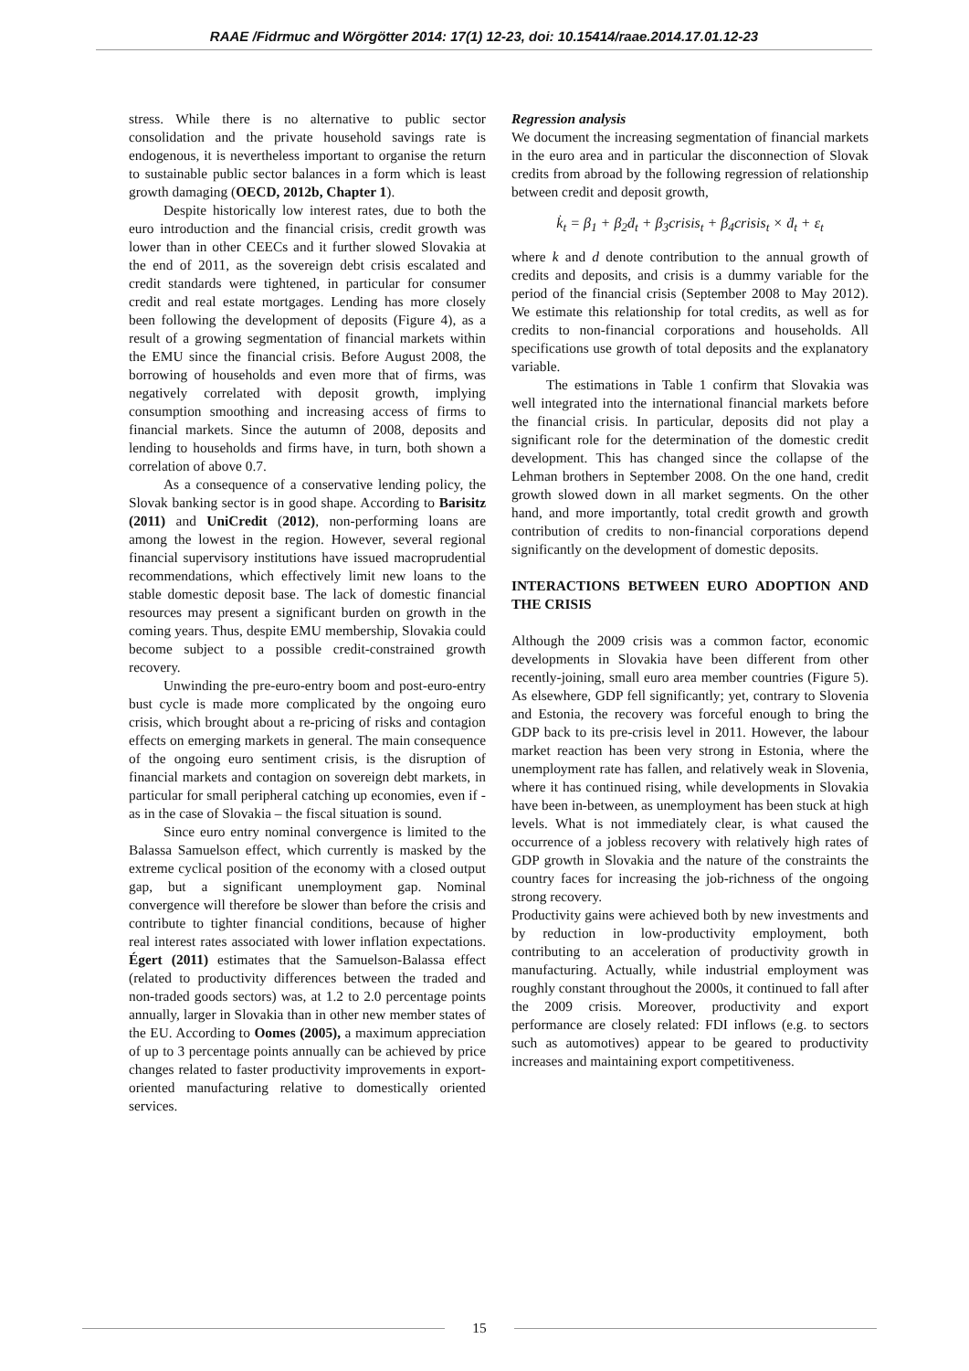RAAE /Fidrmuc and Wörgötter 2014: 17(1) 12-23, doi: 10.15414/raae.2014.17.01.12-23
stress. While there is no alternative to public sector consolidation and the private household savings rate is endogenous, it is nevertheless important to organise the return to sustainable public sector balances in a form which is least growth damaging (OECD, 2012b, Chapter 1).
Despite historically low interest rates, due to both the euro introduction and the financial crisis, credit growth was lower than in other CEECs and it further slowed Slovakia at the end of 2011, as the sovereign debt crisis escalated and credit standards were tightened, in particular for consumer credit and real estate mortgages. Lending has more closely been following the development of deposits (Figure 4), as a result of a growing segmentation of financial markets within the EMU since the financial crisis. Before August 2008, the borrowing of households and even more that of firms, was negatively correlated with deposit growth, implying consumption smoothing and increasing access of firms to financial markets. Since the autumn of 2008, deposits and lending to households and firms have, in turn, both shown a correlation of above 0.7.
As a consequence of a conservative lending policy, the Slovak banking sector is in good shape. According to Barisitz (2011) and UniCredit (2012), non-performing loans are among the lowest in the region. However, several regional financial supervisory institutions have issued macroprudential recommendations, which effectively limit new loans to the stable domestic deposit base. The lack of domestic financial resources may present a significant burden on growth in the coming years. Thus, despite EMU membership, Slovakia could become subject to a possible credit-constrained growth recovery.
Unwinding the pre-euro-entry boom and post-euro-entry bust cycle is made more complicated by the ongoing euro crisis, which brought about a re-pricing of risks and contagion effects on emerging markets in general. The main consequence of the ongoing euro sentiment crisis, is the disruption of financial markets and contagion on sovereign debt markets, in particular for small peripheral catching up economies, even if - as in the case of Slovakia – the fiscal situation is sound.
Since euro entry nominal convergence is limited to the Balassa Samuelson effect, which currently is masked by the extreme cyclical position of the economy with a closed output gap, but a significant unemployment gap. Nominal convergence will therefore be slower than before the crisis and contribute to tighter financial conditions, because of higher real interest rates associated with lower inflation expectations. Égert (2011) estimates that the Samuelson-Balassa effect (related to productivity differences between the traded and non-traded goods sectors) was, at 1.2 to 2.0 percentage points annually, larger in Slovakia than in other new member states of the EU. According to Oomes (2005), a maximum appreciation of up to 3 percentage points annually can be achieved by price changes related to faster productivity improvements in export-oriented manufacturing relative to domestically oriented services.
Regression analysis
We document the increasing segmentation of financial markets in the euro area and in particular the disconnection of Slovak credits from abroad by the following regression of relationship between credit and deposit growth,
k̇<sub>t</sub> = β<sub>1</sub> + β<sub>2</sub>ḋ<sub>t</sub> + β<sub>3</sub>crisis<sub>t</sub> + β<sub>4</sub>crisis<sub>t</sub> × ḋ<sub>t</sub> + ε<sub>t</sub>
where k and d denote contribution to the annual growth of credits and deposits, and crisis is a dummy variable for the period of the financial crisis (September 2008 to May 2012). We estimate this relationship for total credits, as well as for credits to non-financial corporations and households. All specifications use growth of total deposits and the explanatory variable.
The estimations in Table 1 confirm that Slovakia was well integrated into the international financial markets before the financial crisis. In particular, deposits did not play a significant role for the determination of the domestic credit development. This has changed since the collapse of the Lehman brothers in September 2008. On the one hand, credit growth slowed down in all market segments. On the other hand, and more importantly, total credit growth and growth contribution of credits to non-financial corporations depend significantly on the development of domestic deposits.
INTERACTIONS BETWEEN EURO ADOPTION AND THE CRISIS
Although the 2009 crisis was a common factor, economic developments in Slovakia have been different from other recently-joining, small euro area member countries (Figure 5). As elsewhere, GDP fell significantly; yet, contrary to Slovenia and Estonia, the recovery was forceful enough to bring the GDP back to its pre-crisis level in 2011. However, the labour market reaction has been very strong in Estonia, where the unemployment rate has fallen, and relatively weak in Slovenia, where it has continued rising, while developments in Slovakia have been in-between, as unemployment has been stuck at high levels. What is not immediately clear, is what caused the occurrence of a jobless recovery with relatively high rates of GDP growth in Slovakia and the nature of the constraints the country faces for increasing the job-richness of the ongoing strong recovery.
Productivity gains were achieved both by new investments and by reduction in low-productivity employment, both contributing to an acceleration of productivity growth in manufacturing. Actually, while industrial employment was roughly constant throughout the 2000s, it continued to fall after the 2009 crisis. Moreover, productivity and export performance are closely related: FDI inflows (e.g. to sectors such as automotives) appear to be geared to productivity increases and maintaining export competitiveness.
15